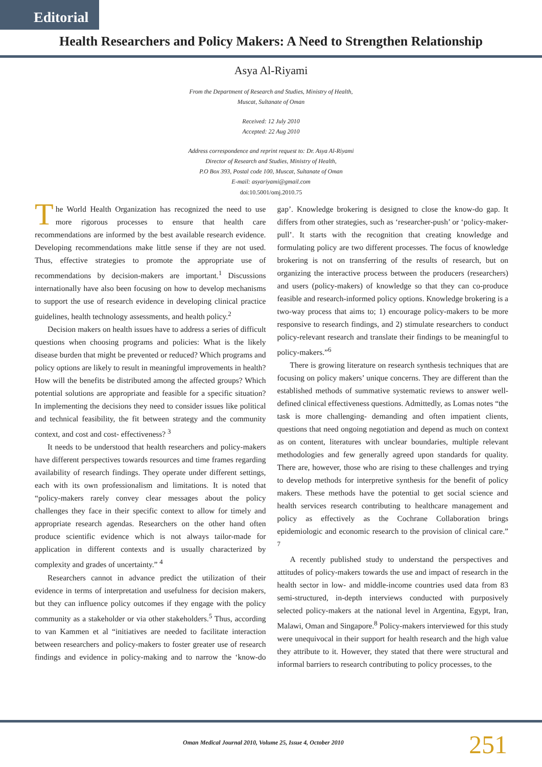Editorial
Health Researchers and Policy Makers: A Need to Strengthen Relationship
Asya Al-Riyami
From the Department of Research and Studies, Ministry of Health,
Muscat, Sultanate of Oman
Received: 12 July 2010
Accepted: 22 Aug 2010
Address correspondence and reprint request to: Dr. Asya Al-Riyami
Director of Research and Studies, Ministry of Health,
P.O Box 393, Postal code 100, Muscat, Sultanate of Oman
E-mail: asyariyami@gmail.com
doi:10.5001/omj.2010.75
The World Health Organization has recognized the need to use more rigorous processes to ensure that health care recommendations are informed by the best available research evidence. Developing recommendations make little sense if they are not used. Thus, effective strategies to promote the appropriate use of recommendations by decision-makers are important.<sup>1</sup> Discussions internationally have also been focusing on how to develop mechanisms to support the use of research evidence in developing clinical practice guidelines, health technology assessments, and health policy.<sup>2</sup>
Decision makers on health issues have to address a series of difficult questions when choosing programs and policies: What is the likely disease burden that might be prevented or reduced? Which programs and policy options are likely to result in meaningful improvements in health? How will the benefits be distributed among the affected groups? Which potential solutions are appropriate and feasible for a specific situation? In implementing the decisions they need to consider issues like political and technical feasibility, the fit between strategy and the community context, and cost and cost- effectiveness? <sup>3</sup>
It needs to be understood that health researchers and policy-makers have different perspectives towards resources and time frames regarding availability of research findings. They operate under different settings, each with its own professionalism and limitations. It is noted that “policy-makers rarely convey clear messages about the policy challenges they face in their specific context to allow for timely and appropriate research agendas. Researchers on the other hand often produce scientific evidence which is not always tailor-made for application in different contexts and is usually characterized by complexity and grades of uncertainty.” <sup>4</sup>
Researchers cannot in advance predict the utilization of their evidence in terms of interpretation and usefulness for decision makers, but they can influence policy outcomes if they engage with the policy community as a stakeholder or via other stakeholders.<sup>5</sup> Thus, according to van Kammen et al “initiatives are needed to facilitate interaction between researchers and policy-makers to foster greater use of research findings and evidence in policy-making and to narrow the ‘know-do gap’. Knowledge brokering is designed to close the know-do gap. It differs from other strategies, such as ‘researcher-push’ or ‘policy-maker-pull’. It starts with the recognition that creating knowledge and formulating policy are two different processes. The focus of knowledge brokering is not on transferring of the results of research, but on organizing the interactive process between the producers (researchers) and users (policy-makers) of knowledge so that they can co-produce feasible and research-informed policy options. Knowledge brokering is a two-way process that aims to; 1) encourage policy-makers to be more responsive to research findings, and 2) stimulate researchers to conduct policy-relevant research and translate their findings to be meaningful to policy-makers.”<sup>6</sup>
There is growing literature on research synthesis techniques that are focusing on policy makers’ unique concerns. They are different than the established methods of summative systematic reviews to answer well-defined clinical effectiveness questions. Admittedly, as Lomas notes “the task is more challenging- demanding and often impatient clients, questions that need ongoing negotiation and depend as much on context as on content, literatures with unclear boundaries, multiple relevant methodologies and few generally agreed upon standards for quality. There are, however, those who are rising to these challenges and trying to develop methods for interpretive synthesis for the benefit of policy makers. These methods have the potential to get social science and health services research contributing to healthcare management and policy as effectively as the Cochrane Collaboration brings epidemiologic and economic research to the provision of clinical care.” <sup>7</sup>
A recently published study to understand the perspectives and attitudes of policy-makers towards the use and impact of research in the health sector in low- and middle-income countries used data from 83 semi-structured, in-depth interviews conducted with purposively selected policy-makers at the national level in Argentina, Egypt, Iran, Malawi, Oman and Singapore.<sup>8</sup> Policy-makers interviewed for this study were unequivocal in their support for health research and the high value they attribute to it. However, they stated that there were structural and informal barriers to research contributing to policy processes, to the
Oman Medical Journal 2010, Volume 25, Issue 4, October 2010 251